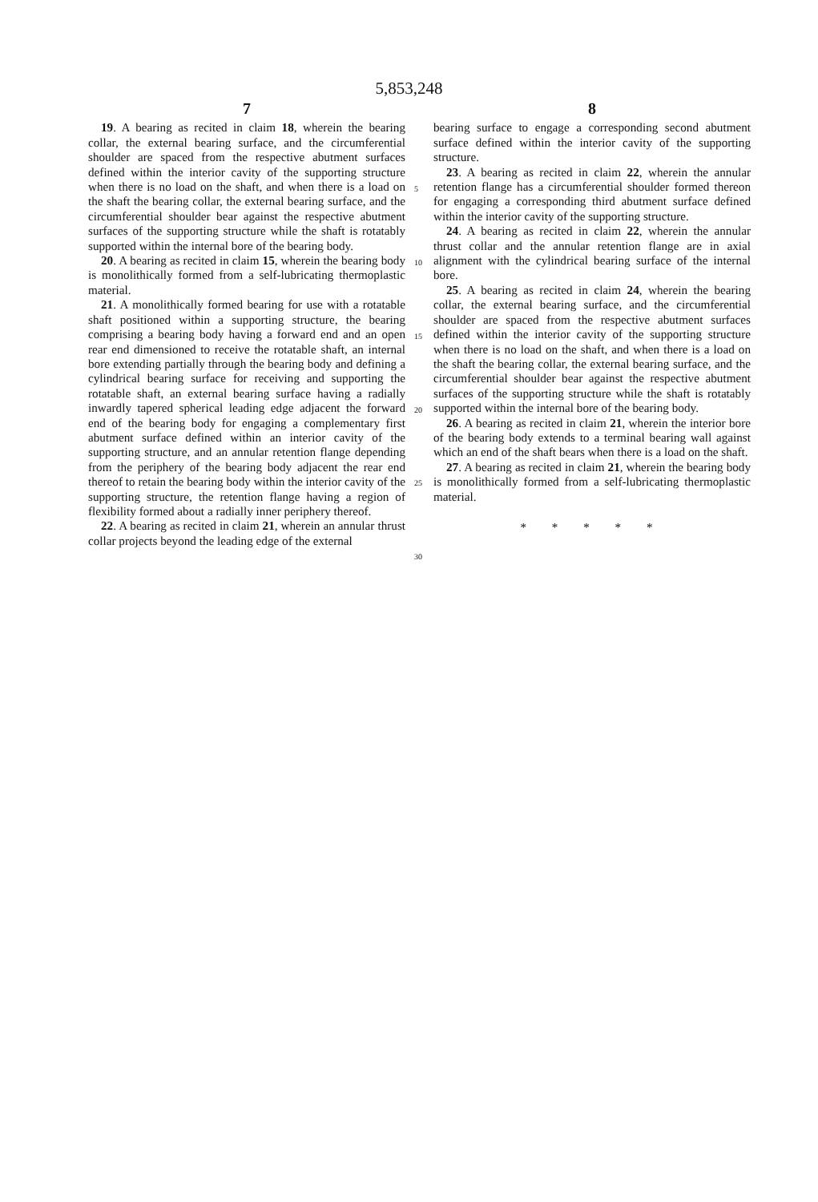5,853,248
7
19. A bearing as recited in claim 18, wherein the bearing collar, the external bearing surface, and the circumferential shoulder are spaced from the respective abutment surfaces defined within the interior cavity of the supporting structure when there is no load on the shaft, and when there is a load on the shaft the bearing collar, the external bearing surface, and the circumferential shoulder bear against the respective abutment surfaces of the supporting structure while the shaft is rotatably supported within the internal bore of the bearing body.
20. A bearing as recited in claim 15, wherein the bearing body is monolithically formed from a self-lubricating thermoplastic material.
21. A monolithically formed bearing for use with a rotatable shaft positioned within a supporting structure, the bearing comprising a bearing body having a forward end and an open rear end dimensioned to receive the rotatable shaft, an internal bore extending partially through the bearing body and defining a cylindrical bearing surface for receiving and supporting the rotatable shaft, an external bearing surface having a radially inwardly tapered spherical leading edge adjacent the forward end of the bearing body for engaging a complementary first abutment surface defined within an interior cavity of the supporting structure, and an annular retention flange depending from the periphery of the bearing body adjacent the rear end thereof to retain the bearing body within the interior cavity of the supporting structure, the retention flange having a region of flexibility formed about a radially inner periphery thereof.
22. A bearing as recited in claim 21, wherein an annular thrust collar projects beyond the leading edge of the external
8
bearing surface to engage a corresponding second abutment surface defined within the interior cavity of the supporting structure.
23. A bearing as recited in claim 22, wherein the annular retention flange has a circumferential shoulder formed thereon for engaging a corresponding third abutment surface defined within the interior cavity of the supporting structure.
24. A bearing as recited in claim 22, wherein the annular thrust collar and the annular retention flange are in axial alignment with the cylindrical bearing surface of the internal bore.
25. A bearing as recited in claim 24, wherein the bearing collar, the external bearing surface, and the circumferential shoulder are spaced from the respective abutment surfaces defined within the interior cavity of the supporting structure when there is no load on the shaft, and when there is a load on the shaft the bearing collar, the external bearing surface, and the circumferential shoulder bear against the respective abutment surfaces of the supporting structure while the shaft is rotatably supported within the internal bore of the bearing body.
26. A bearing as recited in claim 21, wherein the interior bore of the bearing body extends to a terminal bearing wall against which an end of the shaft bears when there is a load on the shaft.
27. A bearing as recited in claim 21, wherein the bearing body is monolithically formed from a self-lubricating thermoplastic material.
* * * * *
5
10
15
20
25
30